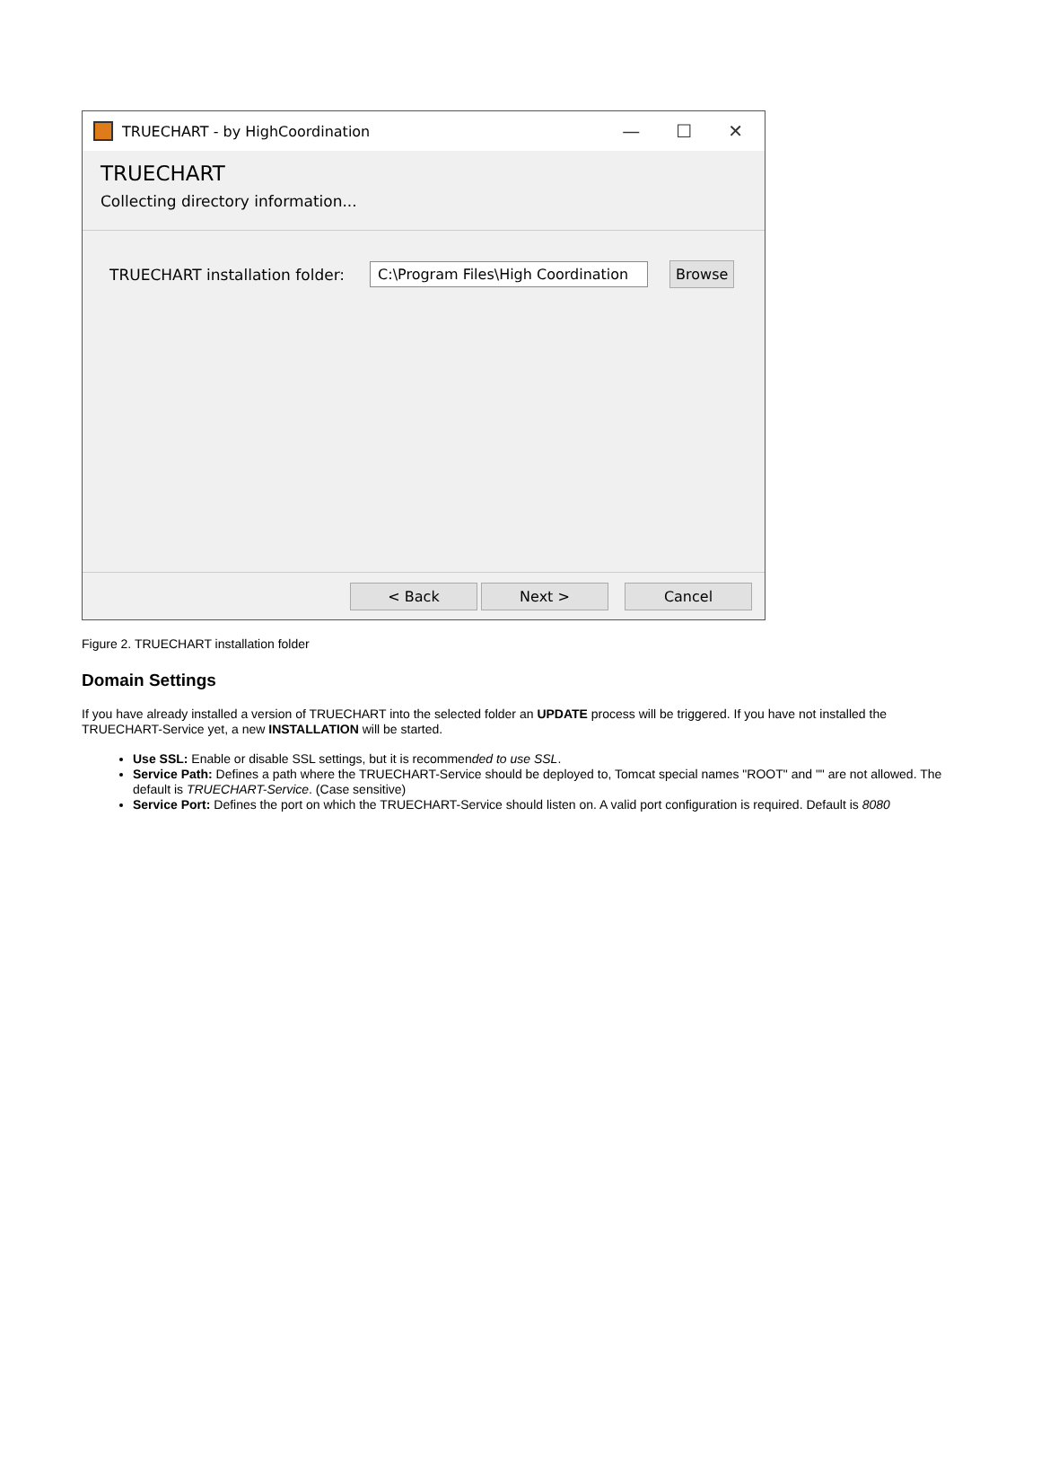TRUECHART - by HighCoordination
— ☐ ✕
TRUECHART
Collecting directory information...
TRUECHART installation folder: C:\Program Files\High Coordination Browse
< Back Next > Cancel
Figure 2. TRUECHART installation folder
Domain Settings
If you have already installed a version of TRUECHART into the selected folder an UPDATE process will be triggered. If you have not installed the TRUECHART-Service yet, a new INSTALLATION will be started.
Use SSL: Enable or disable SSL settings, but it is recommended to use SSL.
Service Path: Defines a path where the TRUECHART-Service should be deployed to, Tomcat special names "ROOT" and "" are not allowed. The default is TRUECHART-Service. (Case sensitive)
Service Port: Defines the port on which the TRUECHART-Service should listen on. A valid port configuration is required. Default is 8080